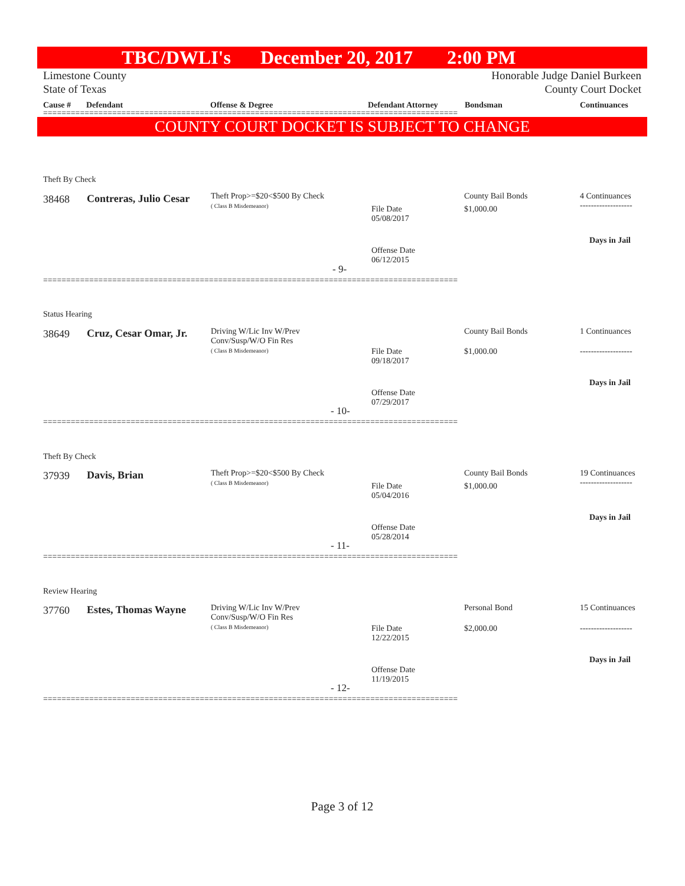TBC/DWLI's December 20, 2017 2:00 PM
Limestone County
State of Texas Honorable Judge Daniel Burkeen
County Court Docket
Cause # Defendant Offense & Degree Defendant Attorney Bondsman Continuances
==========================================================================================
COUNTY COURT DOCKET IS SUBJECT TO CHANGE
Theft By Check
38468 Contreras, Julio Cesar
Theft Prop>=$20<$500 By Check
( Class B Misdemeanor)
File Date
05/08/2017
Offense Date
06/12/2015
County Bail Bonds
$1,000.00
4 Continuances
-------------------
Days in Jail
- 9-
==========================================================================================
Status Hearing
38649 Cruz, Cesar Omar, Jr.
Driving W/Lic Inv W/Prev
Conv/Susp/W/O Fin Res
( Class B Misdemeanor)
File Date
09/18/2017
Offense Date
07/29/2017
County Bail Bonds
$1,000.00
1 Continuances
-------------------
Days in Jail
- 10-
==========================================================================================
Theft By Check
37939 Davis, Brian
Theft Prop>=$20<$500 By Check
( Class B Misdemeanor)
File Date
05/04/2016
Offense Date
05/28/2014
County Bail Bonds
$1,000.00
19 Continuances
-------------------
Days in Jail
- 11-
==========================================================================================
Review Hearing
37760 Estes, Thomas Wayne
Driving W/Lic Inv W/Prev
Conv/Susp/W/O Fin Res
( Class B Misdemeanor)
File Date
12/22/2015
Offense Date
11/19/2015
Personal Bond
$2,000.00
15 Continuances
-------------------
Days in Jail
- 12-
==========================================================================================
Page 3 of 12